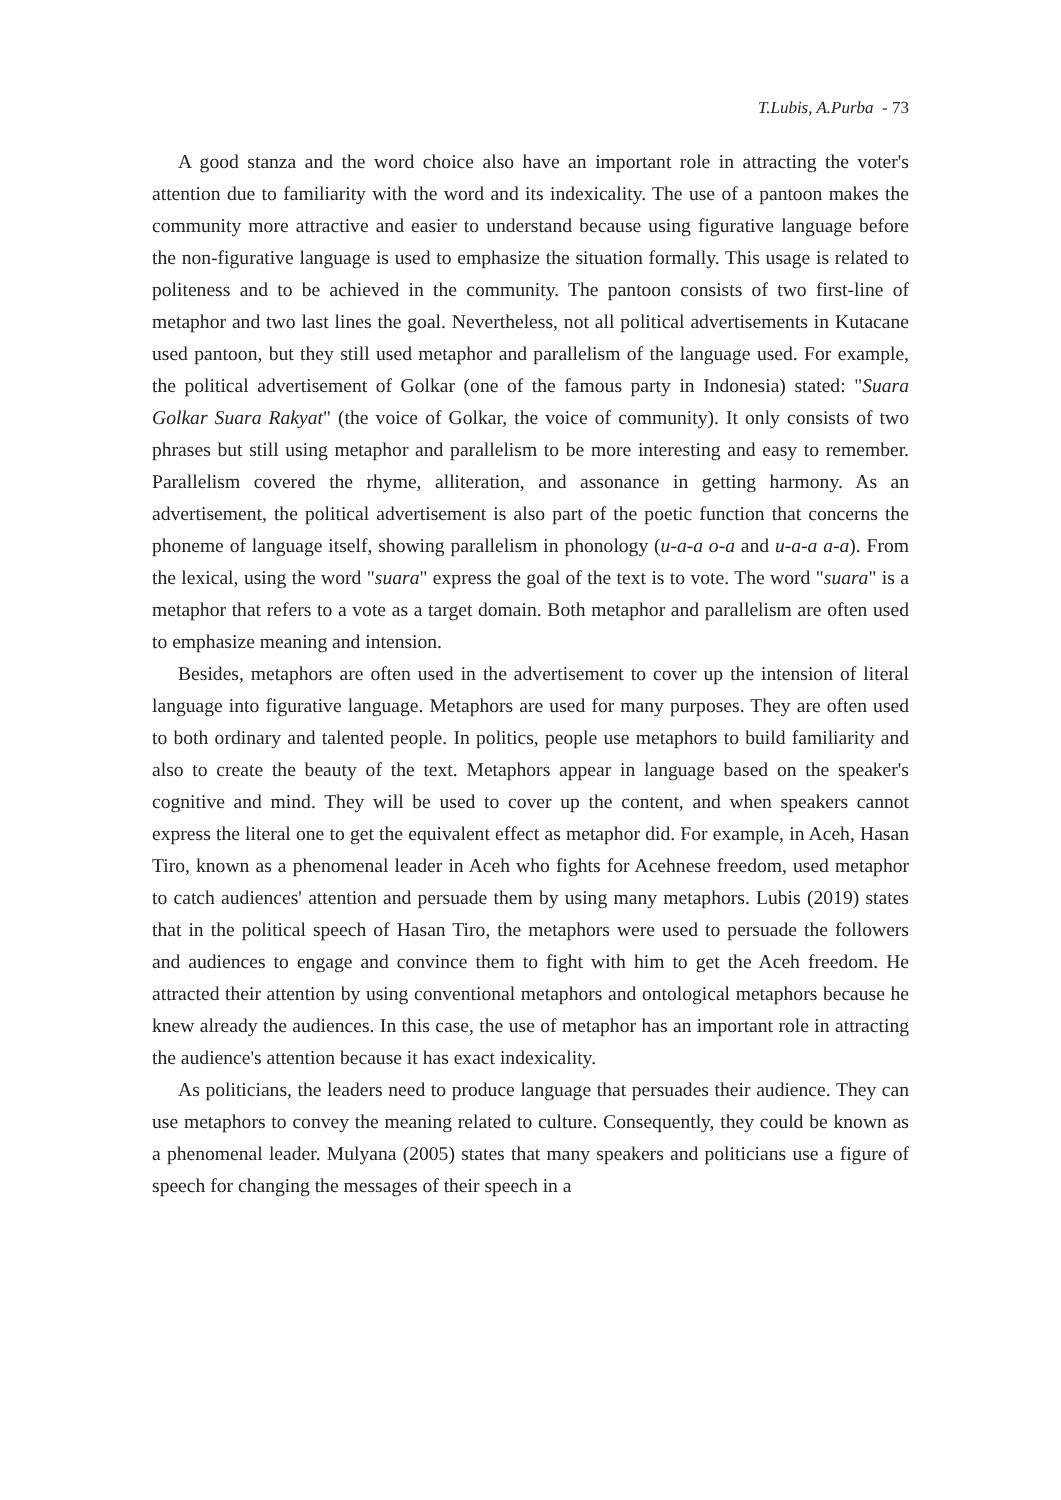T.Lubis, A.Purba - 73
A good stanza and the word choice also have an important role in attracting the voter's attention due to familiarity with the word and its indexicality. The use of a pantoon makes the community more attractive and easier to understand because using figurative language before the non-figurative language is used to emphasize the situation formally. This usage is related to politeness and to be achieved in the community. The pantoon consists of two first-line of metaphor and two last lines the goal. Nevertheless, not all political advertisements in Kutacane used pantoon, but they still used metaphor and parallelism of the language used. For example, the political advertisement of Golkar (one of the famous party in Indonesia) stated: "Suara Golkar Suara Rakyat" (the voice of Golkar, the voice of community). It only consists of two phrases but still using metaphor and parallelism to be more interesting and easy to remember. Parallelism covered the rhyme, alliteration, and assonance in getting harmony. As an advertisement, the political advertisement is also part of the poetic function that concerns the phoneme of language itself, showing parallelism in phonology (u-a-a o-a and u-a-a a-a). From the lexical, using the word "suara" express the goal of the text is to vote. The word "suara" is a metaphor that refers to a vote as a target domain. Both metaphor and parallelism are often used to emphasize meaning and intension.
Besides, metaphors are often used in the advertisement to cover up the intension of literal language into figurative language. Metaphors are used for many purposes. They are often used to both ordinary and talented people. In politics, people use metaphors to build familiarity and also to create the beauty of the text. Metaphors appear in language based on the speaker's cognitive and mind. They will be used to cover up the content, and when speakers cannot express the literal one to get the equivalent effect as metaphor did. For example, in Aceh, Hasan Tiro, known as a phenomenal leader in Aceh who fights for Acehnese freedom, used metaphor to catch audiences' attention and persuade them by using many metaphors. Lubis (2019) states that in the political speech of Hasan Tiro, the metaphors were used to persuade the followers and audiences to engage and convince them to fight with him to get the Aceh freedom. He attracted their attention by using conventional metaphors and ontological metaphors because he knew already the audiences. In this case, the use of metaphor has an important role in attracting the audience's attention because it has exact indexicality.
As politicians, the leaders need to produce language that persuades their audience. They can use metaphors to convey the meaning related to culture. Consequently, they could be known as a phenomenal leader. Mulyana (2005) states that many speakers and politicians use a figure of speech for changing the messages of their speech in a